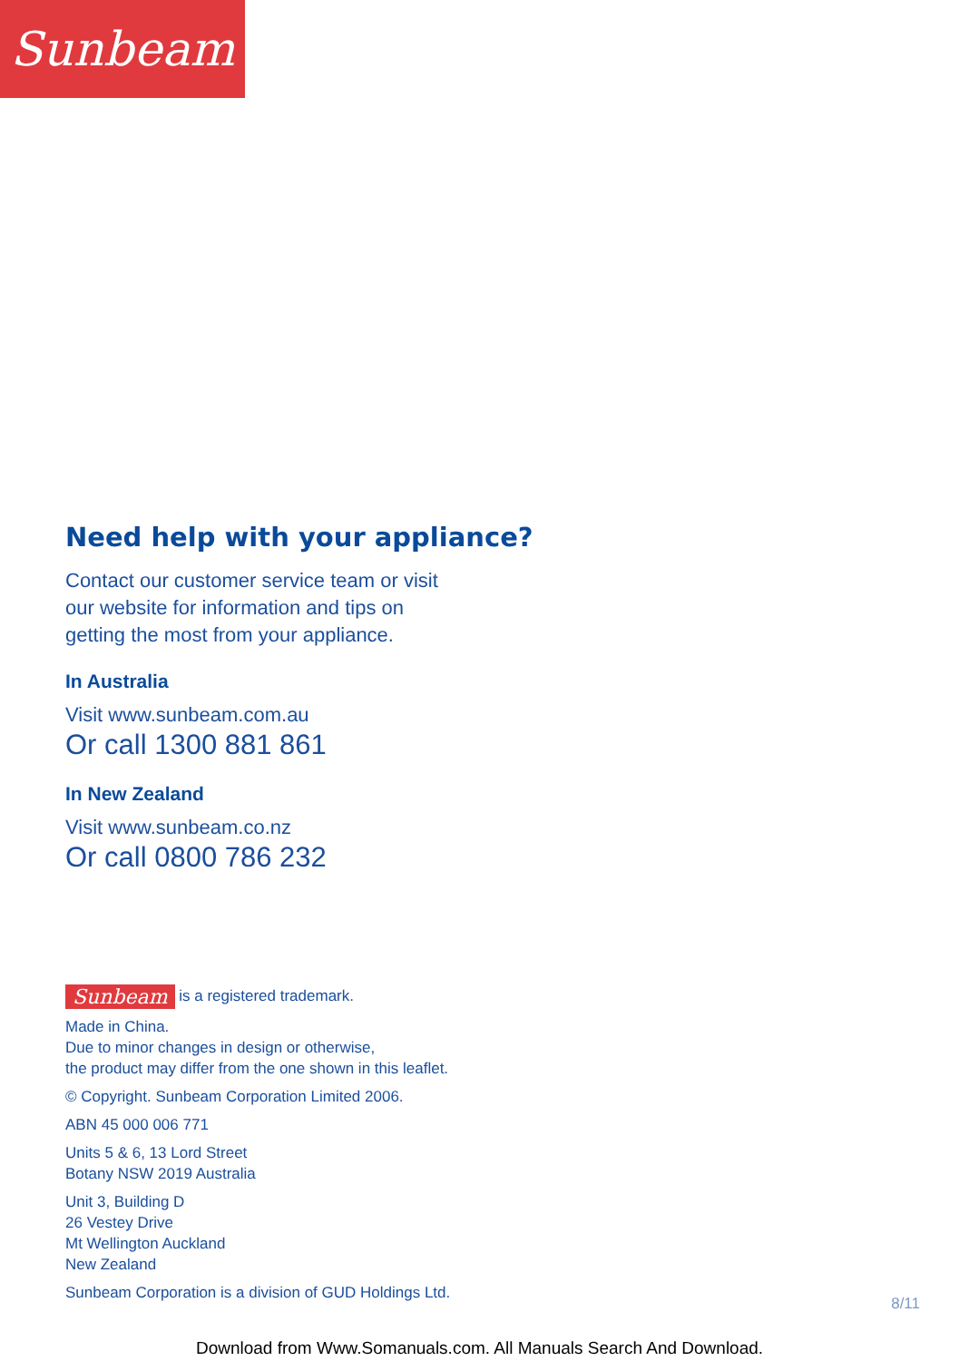Sunbeam
Need help with your appliance?
Contact our customer service team or visit
our website for information and tips on
getting the most from your appliance.
In Australia
Visit www.sunbeam.com.au
Or call 1300 881 861
In New Zealand
Visit www.sunbeam.co.nz
Or call 0800 786 232
Sunbeam is a registered trademark.
Made in China.
Due to minor changes in design or otherwise,
the product may differ from the one shown in this leaflet.
© Copyright. Sunbeam Corporation Limited 2006.
ABN 45 000 006 771
Units 5 & 6, 13 Lord Street
Botany NSW 2019 Australia
Unit 3, Building D
26 Vestey Drive
Mt Wellington Auckland
New Zealand
Sunbeam Corporation is a division of GUD Holdings Ltd.
8/11
Download from Www.Somanuals.com. All Manuals Search And Download.